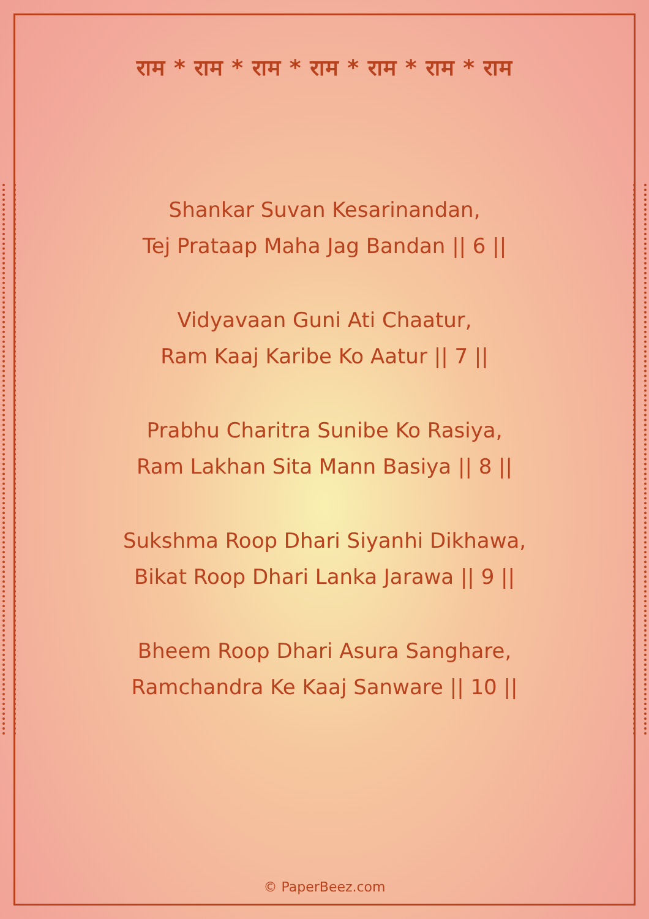राम * राम * राम * राम * राम * राम * राम
Shankar Suvan Kesarinandan,
Tej Prataap Maha Jag Bandan || 6 ||
Vidyavaan Guni Ati Chaatur,
Ram Kaaj Karibe Ko Aatur || 7 ||
Prabhu Charitra Sunibe Ko Rasiya,
Ram Lakhan Sita Mann Basiya || 8 ||
Sukshma Roop Dhari Siyanhi Dikhawa,
Bikat Roop Dhari Lanka Jarawa || 9 ||
Bheem Roop Dhari Asura Sanghare,
Ramchandra Ke Kaaj Sanware || 10 ||
© PaperBeez.com